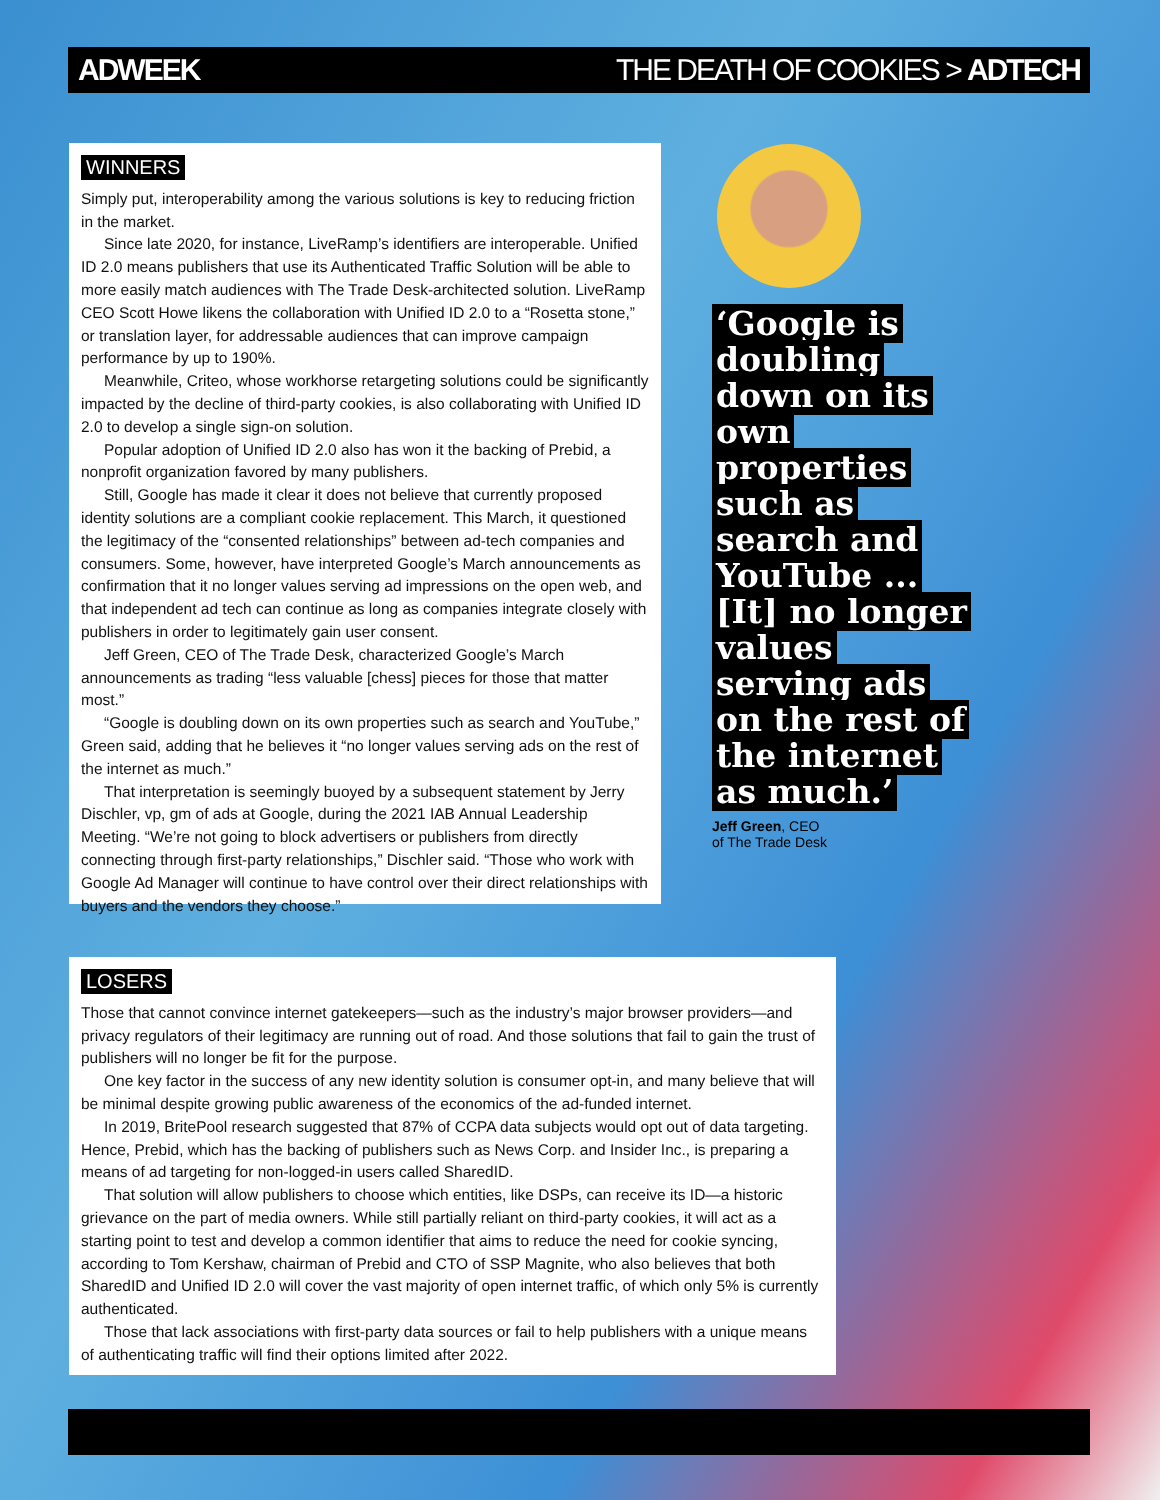ADWEEK THE DEATH OF COOKIES > ADTECH
WINNERS
Simply put, interoperability among the various solutions is key to reducing friction in the market.
Since late 2020, for instance, LiveRamp’s identifiers are interoperable. Unified ID 2.0 means publishers that use its Authenticated Traffic Solution will be able to more easily match audiences with The Trade Desk-architected solution. LiveRamp CEO Scott Howe likens the collaboration with Unified ID 2.0 to a “Rosetta stone,” or translation layer, for addressable audiences that can improve campaign performance by up to 190%.
Meanwhile, Criteo, whose workhorse retargeting solutions could be significantly impacted by the decline of third-party cookies, is also collaborating with Unified ID 2.0 to develop a single sign-on solution.
Popular adoption of Unified ID 2.0 also has won it the backing of Prebid, a nonprofit organization favored by many publishers.
Still, Google has made it clear it does not believe that currently proposed identity solutions are a compliant cookie replacement. This March, it questioned the legitimacy of the “consented relationships” between ad-tech companies and consumers. Some, however, have interpreted Google’s March announcements as confirmation that it no longer values serving ad impressions on the open web, and that independent ad tech can continue as long as companies integrate closely with publishers in order to legitimately gain user consent.
Jeff Green, CEO of The Trade Desk, characterized Google’s March announcements as trading “less valuable [chess] pieces for those that matter most.”
“Google is doubling down on its own properties such as search and YouTube,” Green said, adding that he believes it “no longer values serving ads on the rest of the internet as much.”
That interpretation is seemingly buoyed by a subsequent statement by Jerry Dischler, vp, gm of ads at Google, during the 2021 IAB Annual Leadership Meeting. “We’re not going to block advertisers or publishers from directly connecting through first-party relationships,” Dischler said. “Those who work with Google Ad Manager will continue to have control over their direct relationships with buyers and the vendors they choose.”
‘Google is doubling down on its own properties such as search and YouTube ... [It] no longer values serving ads on the rest of the internet as much.’
Jeff Green, CEO
of The Trade Desk
LOSERS
Those that cannot convince internet gatekeepers—such as the industry’s major browser providers—and privacy regulators of their legitimacy are running out of road. And those solutions that fail to gain the trust of publishers will no longer be fit for the purpose.
One key factor in the success of any new identity solution is consumer opt-in, and many believe that will be minimal despite growing public awareness of the economics of the ad-funded internet.
In 2019, BritePool research suggested that 87% of CCPA data subjects would opt out of data targeting. Hence, Prebid, which has the backing of publishers such as News Corp. and Insider Inc., is preparing a means of ad targeting for non-logged-in users called SharedID.
That solution will allow publishers to choose which entities, like DSPs, can receive its ID—a historic grievance on the part of media owners. While still partially reliant on third-party cookies, it will act as a starting point to test and develop a common identifier that aims to reduce the need for cookie syncing, according to Tom Kershaw, chairman of Prebid and CTO of SSP Magnite, who also believes that both SharedID and Unified ID 2.0 will cover the vast majority of open internet traffic, of which only 5% is currently authenticated.
Those that lack associations with first-party data sources or fail to help publishers with a unique means of authenticating traffic will find their options limited after 2022.